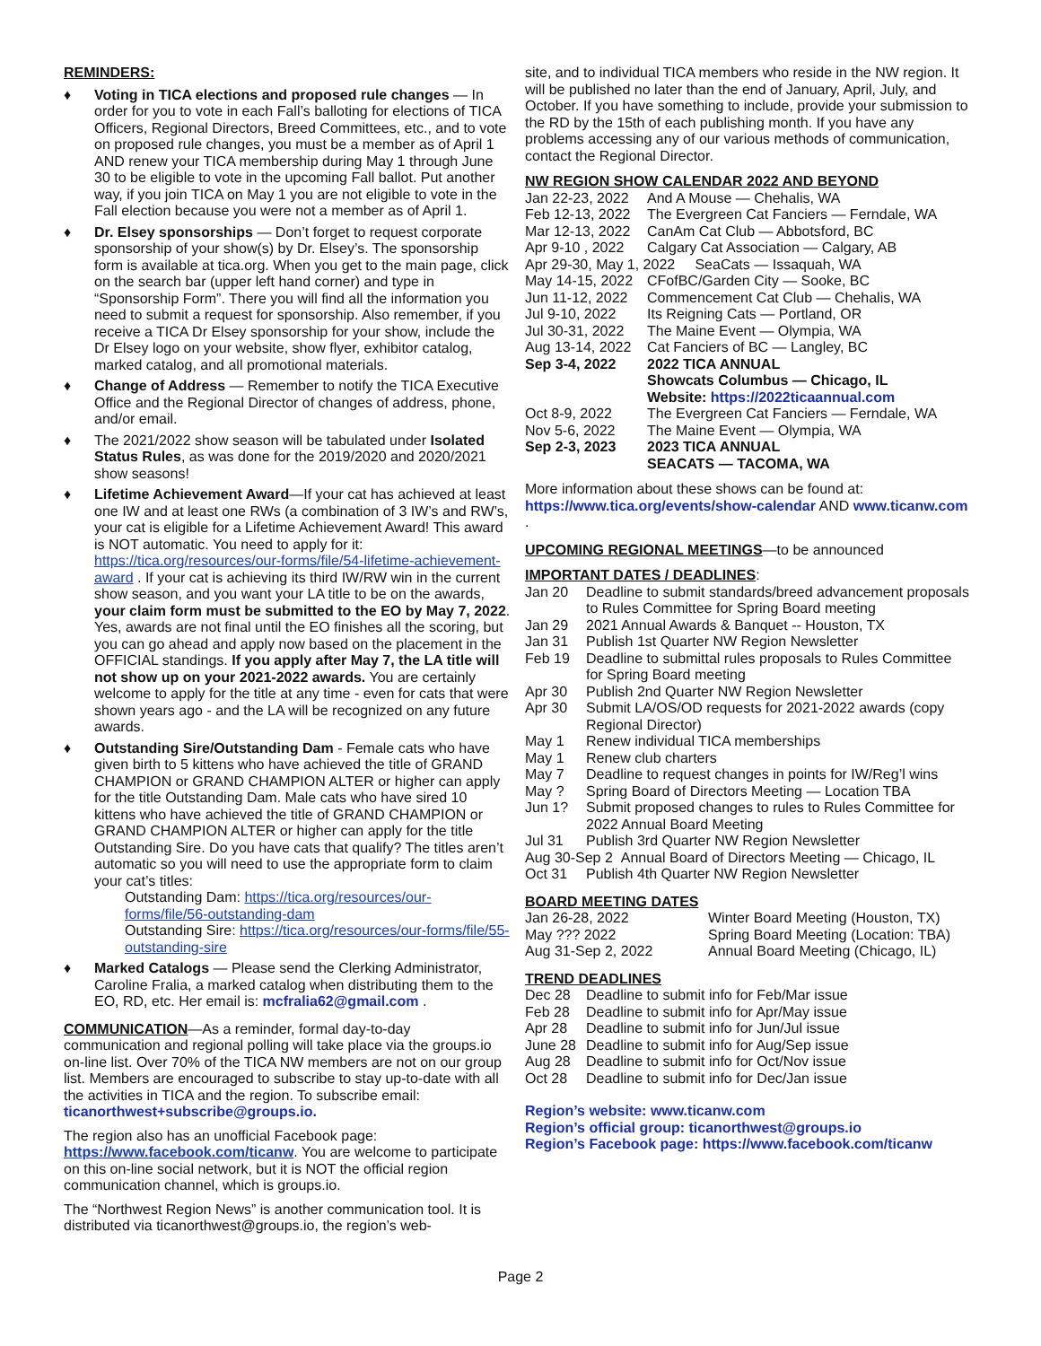REMINDERS:
♦ Voting in TICA elections and proposed rule changes — In order for you to vote in each Fall’s balloting for elections of TICA Officers, Regional Directors, Breed Committees, etc., and to vote on proposed rule changes, you must be a member as of April 1 AND renew your TICA membership during May 1 through June 30 to be eligible to vote in the upcoming Fall ballot. Put another way, if you join TICA on May 1 you are not eligible to vote in the Fall election because you were not a member as of April 1.
♦ Dr. Elsey sponsorships — Don’t forget to request corporate sponsorship of your show(s) by Dr. Elsey’s. The sponsorship form is available at tica.org. When you get to the main page, click on the search bar (upper left hand corner) and type in “Sponsorship Form”. There you will find all the information you need to submit a request for sponsorship. Also remember, if you receive a TICA Dr Elsey sponsorship for your show, include the Dr Elsey logo on your website, show flyer, exhibitor catalog, marked catalog, and all promotional materials.
♦ Change of Address — Remember to notify the TICA Executive Office and the Regional Director of changes of address, phone, and/or email.
♦ The 2021/2022 show season will be tabulated under Isolated Status Rules, as was done for the 2019/2020 and 2020/2021 show seasons!
♦ Lifetime Achievement Award—If your cat has achieved at least one IW and at least one RWs (a combination of 3 IW’s and RW’s, your cat is eligible for a Lifetime Achievement Award! This award is NOT automatic. You need to apply for it: https://tica.org/resources/our-forms/file/54-lifetime-achievement-award . If your cat is achieving its third IW/RW win in the current show season, and you want your LA title to be on the awards, your claim form must be submitted to the EO by May 7, 2022. Yes, awards are not final until the EO finishes all the scoring, but you can go ahead and apply now based on the placement in the OFFICIAL standings. If you apply after May 7, the LA title will not show up on your 2021-2022 awards. You are certainly welcome to apply for the title at any time - even for cats that were shown years ago - and the LA will be recognized on any future awards.
♦ Outstanding Sire/Outstanding Dam - Female cats who have given birth to 5 kittens who have achieved the title of GRAND CHAMPION or GRAND CHAMPION ALTER or higher can apply for the title Outstanding Dam. Male cats who have sired 10 kittens who have achieved the title of GRAND CHAMPION or GRAND CHAMPION ALTER or higher can apply for the title Outstanding Sire. Do you have cats that qualify? The titles aren’t automatic so you will need to use the appropriate form to claim your cat’s titles:
Outstanding Dam: https://tica.org/resources/our-forms/file/56-outstanding-dam
Outstanding Sire: https://tica.org/resources/our-forms/file/55-outstanding-sire
♦ Marked Catalogs — Please send the Clerking Administrator, Caroline Fralia, a marked catalog when distributing them to the EO, RD, etc. Her email is: mcfralia62@gmail.com .
COMMUNICATION—As a reminder, formal day-to-day communication and regional polling will take place via the groups.io on-line list. Over 70% of the TICA NW members are not on our group list. Members are encouraged to subscribe to stay up-to-date with all the activities in TICA and the region. To subscribe email: ticanorthwest+subscribe@groups.io.
The region also has an unofficial Facebook page: https://www.facebook.com/ticanw. You are welcome to participate on this on-line social network, but it is NOT the official region communication channel, which is groups.io.
The “Northwest Region News” is another communication tool. It is distributed via ticanorthwest@groups.io, the region’s web-
site, and to individual TICA members who reside in the NW region. It will be published no later than the end of January, April, July, and October. If you have something to include, provide your submission to the RD by the 15th of each publishing month. If you have any problems accessing any of our various methods of communication, contact the Regional Director.
NW REGION SHOW CALENDAR 2022 AND BEYOND
| Jan 22-23, 2022 | And A Mouse — Chehalis, WA |
| Feb 12-13, 2022 | The Evergreen Cat Fanciers — Ferndale, WA |
| Mar 12-13, 2022 | CanAm Cat Club — Abbotsford, BC |
| Apr 9-10 , 2022 | Calgary Cat Association — Calgary, AB |
| Apr 29-30, May 1, 2022 SeaCats — Issaquah, WA | |
| May 14-15, 2022 | CFofBC/Garden City — Sooke, BC |
| Jun 11-12, 2022 | Commencement Cat Club — Chehalis, WA |
| Jul 9-10, 2022 | Its Reigning Cats — Portland, OR |
| Jul 30-31, 2022 | The Maine Event — Olympia, WA |
| Aug 13-14, 2022 | Cat Fanciers of BC — Langley, BC |
| Sep 3-4, 2022 | 2022 TICA ANNUAL Showcats Columbus — Chicago, IL Website: https://2022ticaannual.com |
| Oct 8-9, 2022 | The Evergreen Cat Fanciers — Ferndale, WA |
| Nov 5-6, 2022 | The Maine Event — Olympia, WA |
| Sep 2-3, 2023 | 2023 TICA ANNUAL SEACATS — TACOMA, WA |
More information about these shows can be found at: https://www.tica.org/events/show-calendar AND www.ticanw.com .
UPCOMING REGIONAL MEETINGS—to be announced
IMPORTANT DATES / DEADLINES:
| Jan 20 | Deadline to submit standards/breed advancement proposals to Rules Committee for Spring Board meeting |
| Jan 29 | 2021 Annual Awards & Banquet -- Houston, TX |
| Jan 31 | Publish 1st Quarter NW Region Newsletter |
| Feb 19 | Deadline to submittal rules proposals to Rules Committee for Spring Board meeting |
| Apr 30 | Publish 2nd Quarter NW Region Newsletter |
| Apr 30 | Submit LA/OS/OD requests for 2021-2022 awards (copy Regional Director) |
| May 1 | Renew individual TICA memberships |
| May 1 | Renew club charters |
| May 7 | Deadline to request changes in points for IW/Reg’l wins |
| May ? | Spring Board of Directors Meeting — Location TBA |
| Jun 1? | Submit proposed changes to rules to Rules Committee for 2022 Annual Board Meeting |
| Jul 31 | Publish 3rd Quarter NW Region Newsletter |
| Aug 30-Sep 2 Annual Board of Directors Meeting — Chicago, IL | |
| Oct 31 | Publish 4th Quarter NW Region Newsletter |
BOARD MEETING DATES
| Jan 26-28, 2022 | Winter Board Meeting (Houston, TX) |
| May ??? 2022 | Spring Board Meeting (Location: TBA) |
| Aug 31-Sep 2, 2022 | Annual Board Meeting (Chicago, IL) |
TREND DEADLINES
| Dec 28 | Deadline to submit info for Feb/Mar issue |
| Feb 28 | Deadline to submit info for Apr/May issue |
| Apr 28 | Deadline to submit info for Jun/Jul issue |
| June 28 | Deadline to submit info for Aug/Sep issue |
| Aug 28 | Deadline to submit info for Oct/Nov issue |
| Oct 28 | Deadline to submit info for Dec/Jan issue |
Region’s website: www.ticanw.com
Region’s official group: ticanorthwest@groups.io
Region’s Facebook page: https://www.facebook.com/ticanw
Page 2